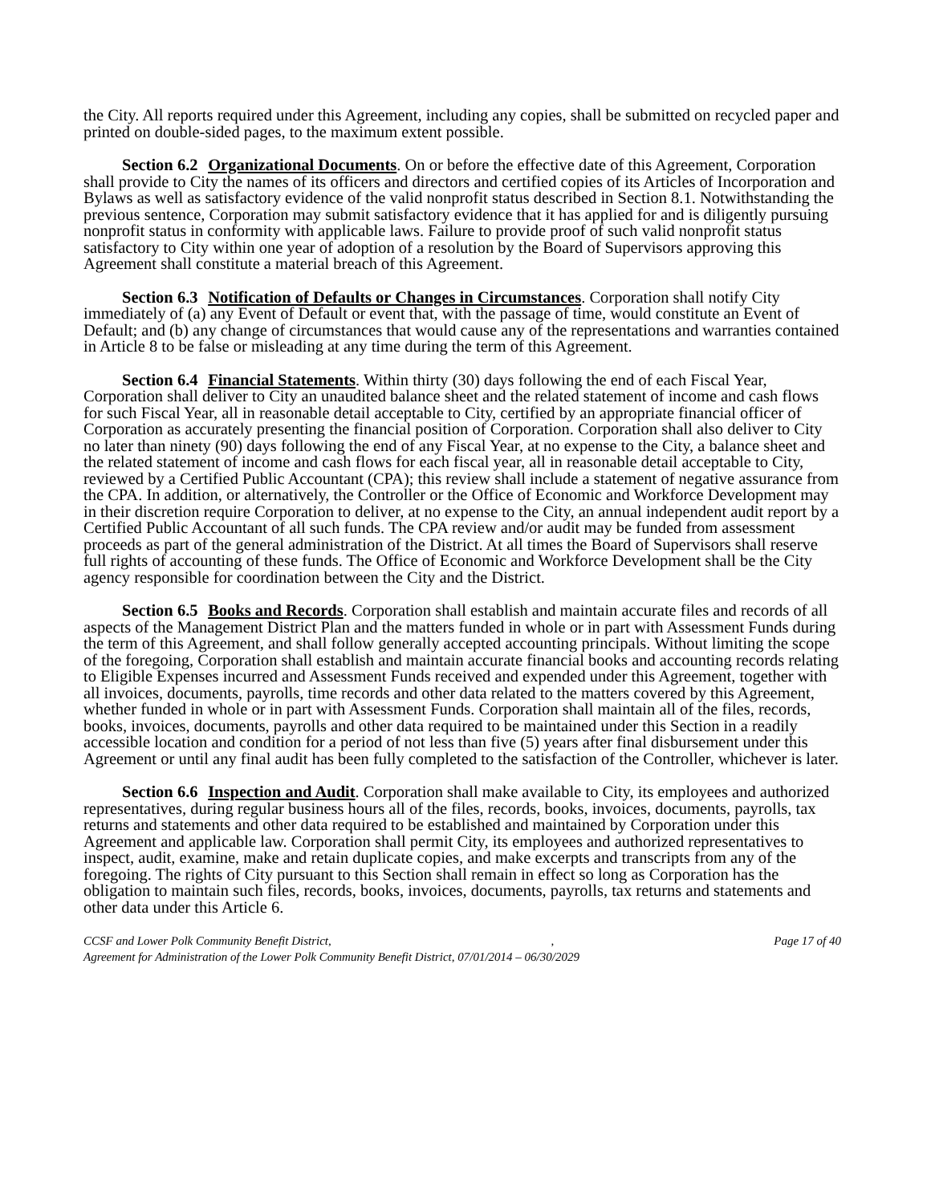the City. All reports required under this Agreement, including any copies, shall be submitted on recycled paper and printed on double-sided pages, to the maximum extent possible.
Section 6.2 Organizational Documents. On or before the effective date of this Agreement, Corporation shall provide to City the names of its officers and directors and certified copies of its Articles of Incorporation and Bylaws as well as satisfactory evidence of the valid nonprofit status described in Section 8.1. Notwithstanding the previous sentence, Corporation may submit satisfactory evidence that it has applied for and is diligently pursuing nonprofit status in conformity with applicable laws. Failure to provide proof of such valid nonprofit status satisfactory to City within one year of adoption of a resolution by the Board of Supervisors approving this Agreement shall constitute a material breach of this Agreement.
Section 6.3 Notification of Defaults or Changes in Circumstances. Corporation shall notify City immediately of (a) any Event of Default or event that, with the passage of time, would constitute an Event of Default; and (b) any change of circumstances that would cause any of the representations and warranties contained in Article 8 to be false or misleading at any time during the term of this Agreement.
Section 6.4 Financial Statements. Within thirty (30) days following the end of each Fiscal Year, Corporation shall deliver to City an unaudited balance sheet and the related statement of income and cash flows for such Fiscal Year, all in reasonable detail acceptable to City, certified by an appropriate financial officer of Corporation as accurately presenting the financial position of Corporation. Corporation shall also deliver to City no later than ninety (90) days following the end of any Fiscal Year, at no expense to the City, a balance sheet and the related statement of income and cash flows for each fiscal year, all in reasonable detail acceptable to City, reviewed by a Certified Public Accountant (CPA); this review shall include a statement of negative assurance from the CPA. In addition, or alternatively, the Controller or the Office of Economic and Workforce Development may in their discretion require Corporation to deliver, at no expense to the City, an annual independent audit report by a Certified Public Accountant of all such funds. The CPA review and/or audit may be funded from assessment proceeds as part of the general administration of the District. At all times the Board of Supervisors shall reserve full rights of accounting of these funds. The Office of Economic and Workforce Development shall be the City agency responsible for coordination between the City and the District.
Section 6.5 Books and Records. Corporation shall establish and maintain accurate files and records of all aspects of the Management District Plan and the matters funded in whole or in part with Assessment Funds during the term of this Agreement, and shall follow generally accepted accounting principals. Without limiting the scope of the foregoing, Corporation shall establish and maintain accurate financial books and accounting records relating to Eligible Expenses incurred and Assessment Funds received and expended under this Agreement, together with all invoices, documents, payrolls, time records and other data related to the matters covered by this Agreement, whether funded in whole or in part with Assessment Funds. Corporation shall maintain all of the files, records, books, invoices, documents, payrolls and other data required to be maintained under this Section in a readily accessible location and condition for a period of not less than five (5) years after final disbursement under this Agreement or until any final audit has been fully completed to the satisfaction of the Controller, whichever is later.
Section 6.6 Inspection and Audit. Corporation shall make available to City, its employees and authorized representatives, during regular business hours all of the files, records, books, invoices, documents, payrolls, tax returns and statements and other data required to be established and maintained by Corporation under this Agreement and applicable law. Corporation shall permit City, its employees and authorized representatives to inspect, audit, examine, make and retain duplicate copies, and make excerpts and transcripts from any of the foregoing. The rights of City pursuant to this Section shall remain in effect so long as Corporation has the obligation to maintain such files, records, books, invoices, documents, payrolls, tax returns and statements and other data under this Article 6.
CCSF and Lower Polk Community Benefit District,, Page 17 of 40
Agreement for Administration of the Lower Polk Community Benefit District, 07/01/2014 – 06/30/2029